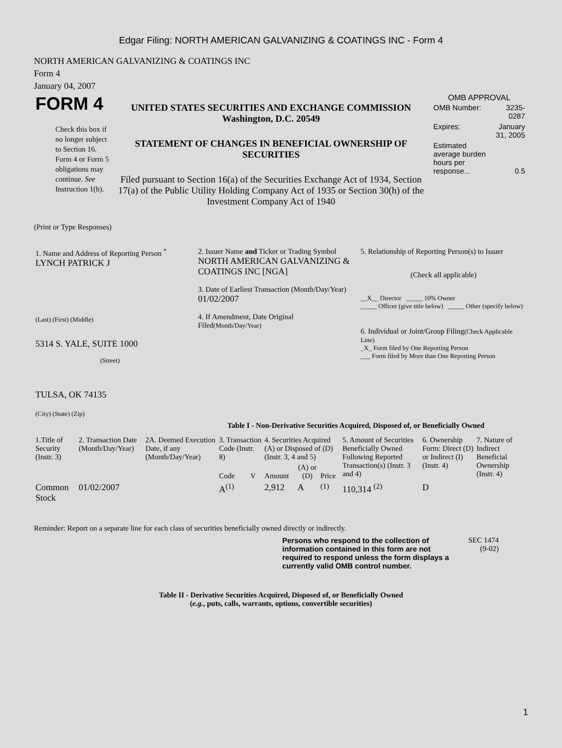Edgar Filing: NORTH AMERICAN GALVANIZING & COATINGS INC - Form 4
NORTH AMERICAN GALVANIZING & COATINGS INC
Form 4
January 04, 2007
| FORM 4 Check this box if no longer subject to Section 16. Form 4 or Form 5 obligations may continue. See Instruction 1(b). | UNITED STATES SECURITIES AND EXCHANGE COMMISSION Washington, D.C. 20549 STATEMENT OF CHANGES IN BENEFICIAL OWNERSHIP OF SECURITIES Filed pursuant to Section 16(a) of the Securities Exchange Act of 1934, Section 17(a) of the Public Utility Holding Company Act of 1935 or Section 30(h) of the Investment Company Act of 1940 | OMB APPROVAL / OMB Number: / 3235-0287 / / Expires: / January 31, 2005 / / Estimated average burden hours per response... / 0.5 / |
(Print or Type Responses)
| 1. Name and Address of Reporting Person <sup>*</sup> LYNCH PATRICK J (Last) (First) (Middle) 5314 S. YALE, SUITE 1000 (Street) TULSA, OK 74135 (City) (State) (Zip) | 2. Issuer Name and Ticker or Trading Symbol NORTH AMERICAN GALVANIZING & COATINGS INC [NGA] 3. Date of Earliest Transaction (Month/Day/Year) 01/02/2007 4. If Amendment, Date Original Filed (Month/Day/Year) | 5. Relationship of Reporting Person(s) to Issuer (Check all applicable) __X__ Director _____ 10% Owner _____ Officer (give title below) _____ Other (specify below) 6. Individual or Joint/Group Filing (Check Applicable Line) _X_ Form filed by One Reporting Person ___ Form filed by More than One Reporting Person |
Table I - Non-Derivative Securities Acquired, Disposed of, or Beneficially Owned
| 1.Title of Security (Instr. 3) | 2. Transaction Date (Month/Day/Year) | 2A. Deemed Execution Date, if any (Month/Day/Year) | 3. Transaction Code (Instr. 8) | | 4. Securities Acquired (A) or Disposed of (D) (Instr. 3, 4 and 5) | | | 5. Amount of Securities Beneficially Owned Following Reported Transaction(s) (Instr. 3 and 4) | 6. Ownership Form: Direct (D) or Indirect (I) (Instr. 4) | 7. Nature of Indirect Beneficial Ownership (Instr. 4) |
| --- | --- | --- | --- | --- | --- | --- | --- | --- | --- | --- |
| | | | Code | V | Amount | (A) or (D) | Price | | | |
| Common Stock | 01/02/2007 | | A<sup>(1)</sup> | | 2,912 | A | <sup>(1)</sup> | 110,314 <sup>(2)</sup> | D | |
Reminder: Report on a separate line for each class of securities beneficially owned directly or indirectly.
| Persons who respond to the collection of information contained in this form are not required to respond unless the form displays a currently valid OMB control number. | SEC 1474 (9-02) |
Table II - Derivative Securities Acquired, Disposed of, or Beneficially Owned
(e.g., puts, calls, warrants, options, convertible securities)
1